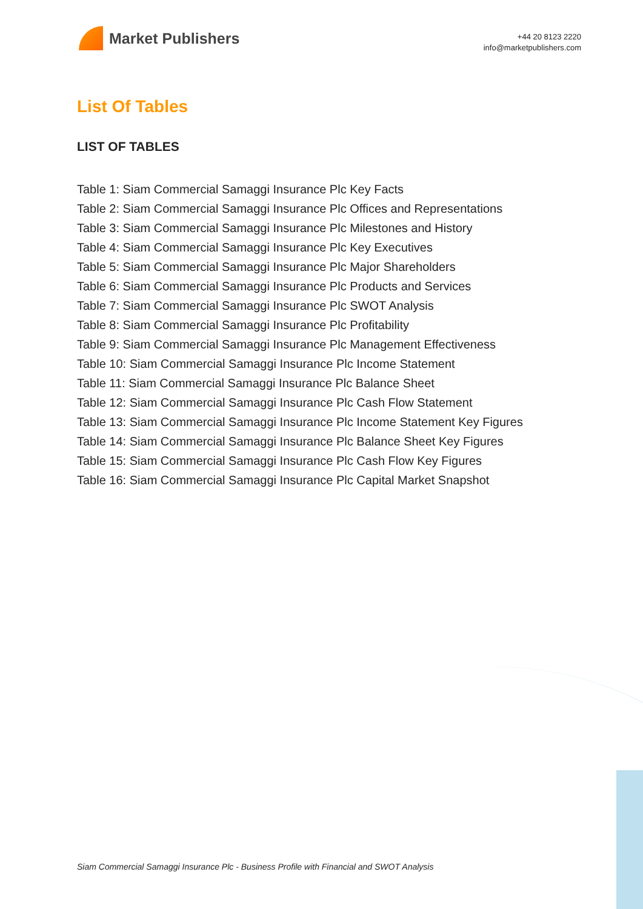Market Publishers
+44 20 8123 2220
info@marketpublishers.com
List Of Tables
LIST OF TABLES
Table 1: Siam Commercial Samaggi Insurance Plc Key Facts
Table 2: Siam Commercial Samaggi Insurance Plc Offices and Representations
Table 3: Siam Commercial Samaggi Insurance Plc Milestones and History
Table 4: Siam Commercial Samaggi Insurance Plc Key Executives
Table 5: Siam Commercial Samaggi Insurance Plc Major Shareholders
Table 6: Siam Commercial Samaggi Insurance Plc Products and Services
Table 7: Siam Commercial Samaggi Insurance Plc SWOT Analysis
Table 8: Siam Commercial Samaggi Insurance Plc Profitability
Table 9: Siam Commercial Samaggi Insurance Plc Management Effectiveness
Table 10: Siam Commercial Samaggi Insurance Plc Income Statement
Table 11: Siam Commercial Samaggi Insurance Plc Balance Sheet
Table 12: Siam Commercial Samaggi Insurance Plc Cash Flow Statement
Table 13: Siam Commercial Samaggi Insurance Plc Income Statement Key Figures
Table 14: Siam Commercial Samaggi Insurance Plc Balance Sheet Key Figures
Table 15: Siam Commercial Samaggi Insurance Plc Cash Flow Key Figures
Table 16: Siam Commercial Samaggi Insurance Plc Capital Market Snapshot
Siam Commercial Samaggi Insurance Plc - Business Profile with Financial and SWOT Analysis